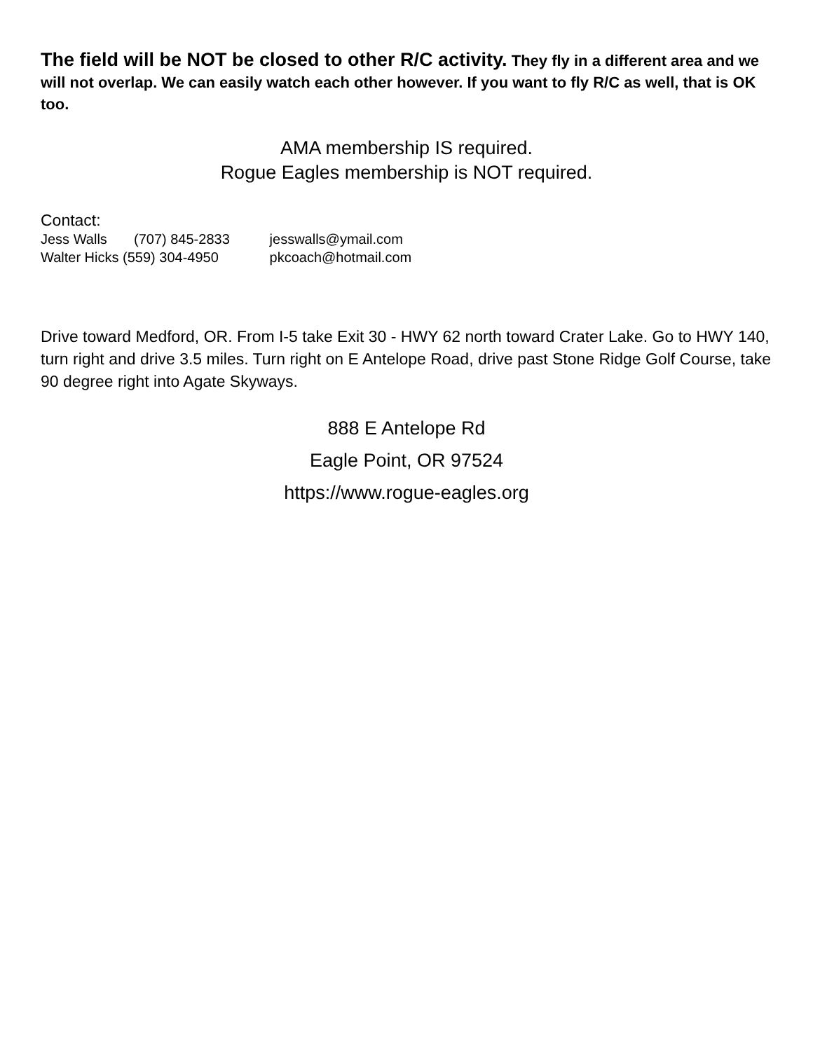The field will be NOT be closed to other R/C activity. They fly in a different area and we will not overlap. We can easily watch each other however. If you want to fly R/C as well, that is OK too.
AMA membership IS required.
Rogue Eagles membership is NOT required.
Contact:
Jess Walls (707) 845-2833 jesswalls@ymail.com
Walter Hicks (559) 304-4950 pkcoach@hotmail.com
Drive toward Medford, OR. From I-5 take Exit 30 - HWY 62 north toward Crater Lake. Go to HWY 140, turn right and drive 3.5 miles. Turn right on E Antelope Road, drive past Stone Ridge Golf Course, take 90 degree right into Agate Skyways.
888 E Antelope Rd
Eagle Point, OR 97524
https://www.rogue-eagles.org